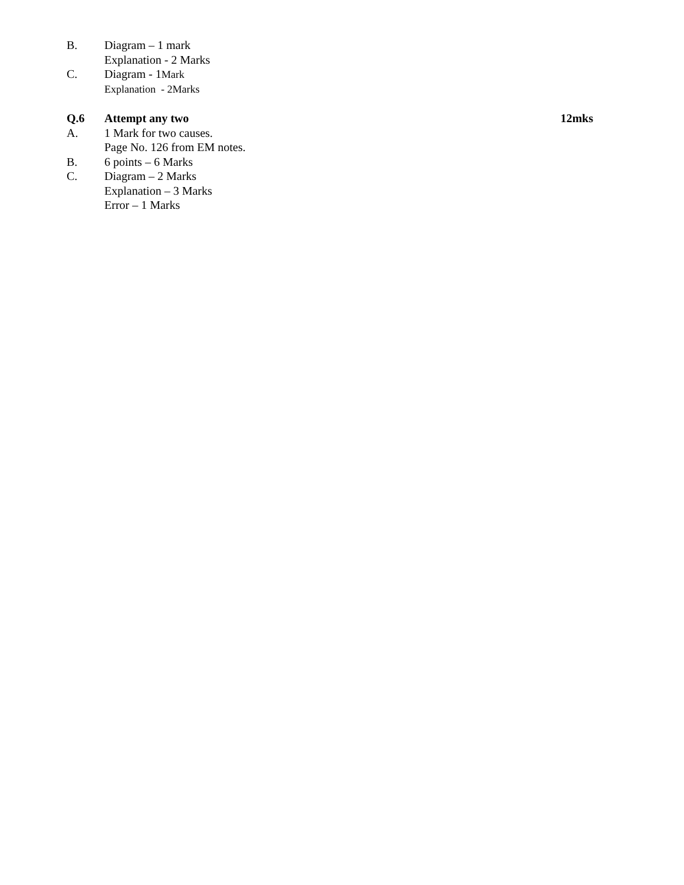B. Diagram – 1 mark
Explanation - 2 Marks
C. Diagram - 1Mark
Explanation - 2Marks
Q.6 Attempt any two 12mks
A. 1 Mark for two causes.
Page No. 126 from EM notes.
B. 6 points – 6 Marks
C. Diagram – 2 Marks
Explanation – 3 Marks
Error – 1 Marks